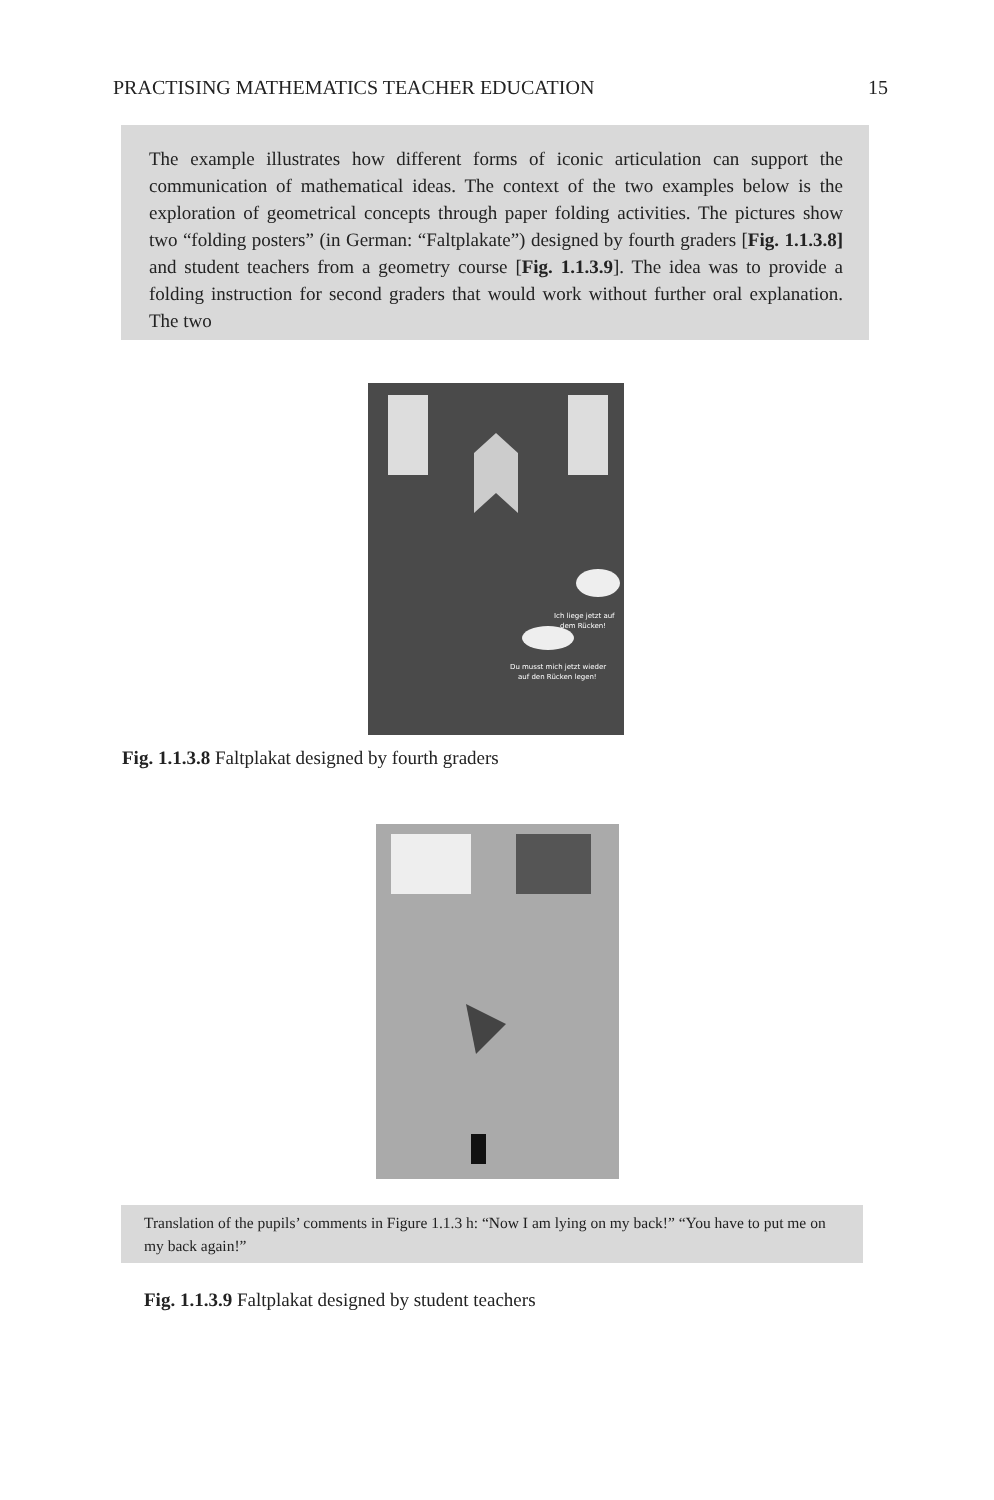PRACTISING MATHEMATICS TEACHER EDUCATION 15
The example illustrates how different forms of iconic articulation can support the communication of mathematical ideas. The context of the two examples below is the exploration of geometrical concepts through paper folding activities. The pictures show two “folding posters” (in German: “Faltplakate”) designed by fourth graders [Fig. 1.1.3.8] and student teachers from a geometry course [Fig. 1.1.3.9]. The idea was to provide a folding instruction for second graders that would work without further oral explanation. The two
Ich liege jetzt auf
dem Rücken!
Du musst mich jetzt wieder
auf den Rücken legen!
Fig. 1.1.3.8 Faltplakat designed by fourth graders
Translation of the pupils’ comments in Figure 1.1.3 h: “Now I am lying on my back!” “You have to put me on my back again!”
Fig. 1.1.3.9 Faltplakat designed by student teachers